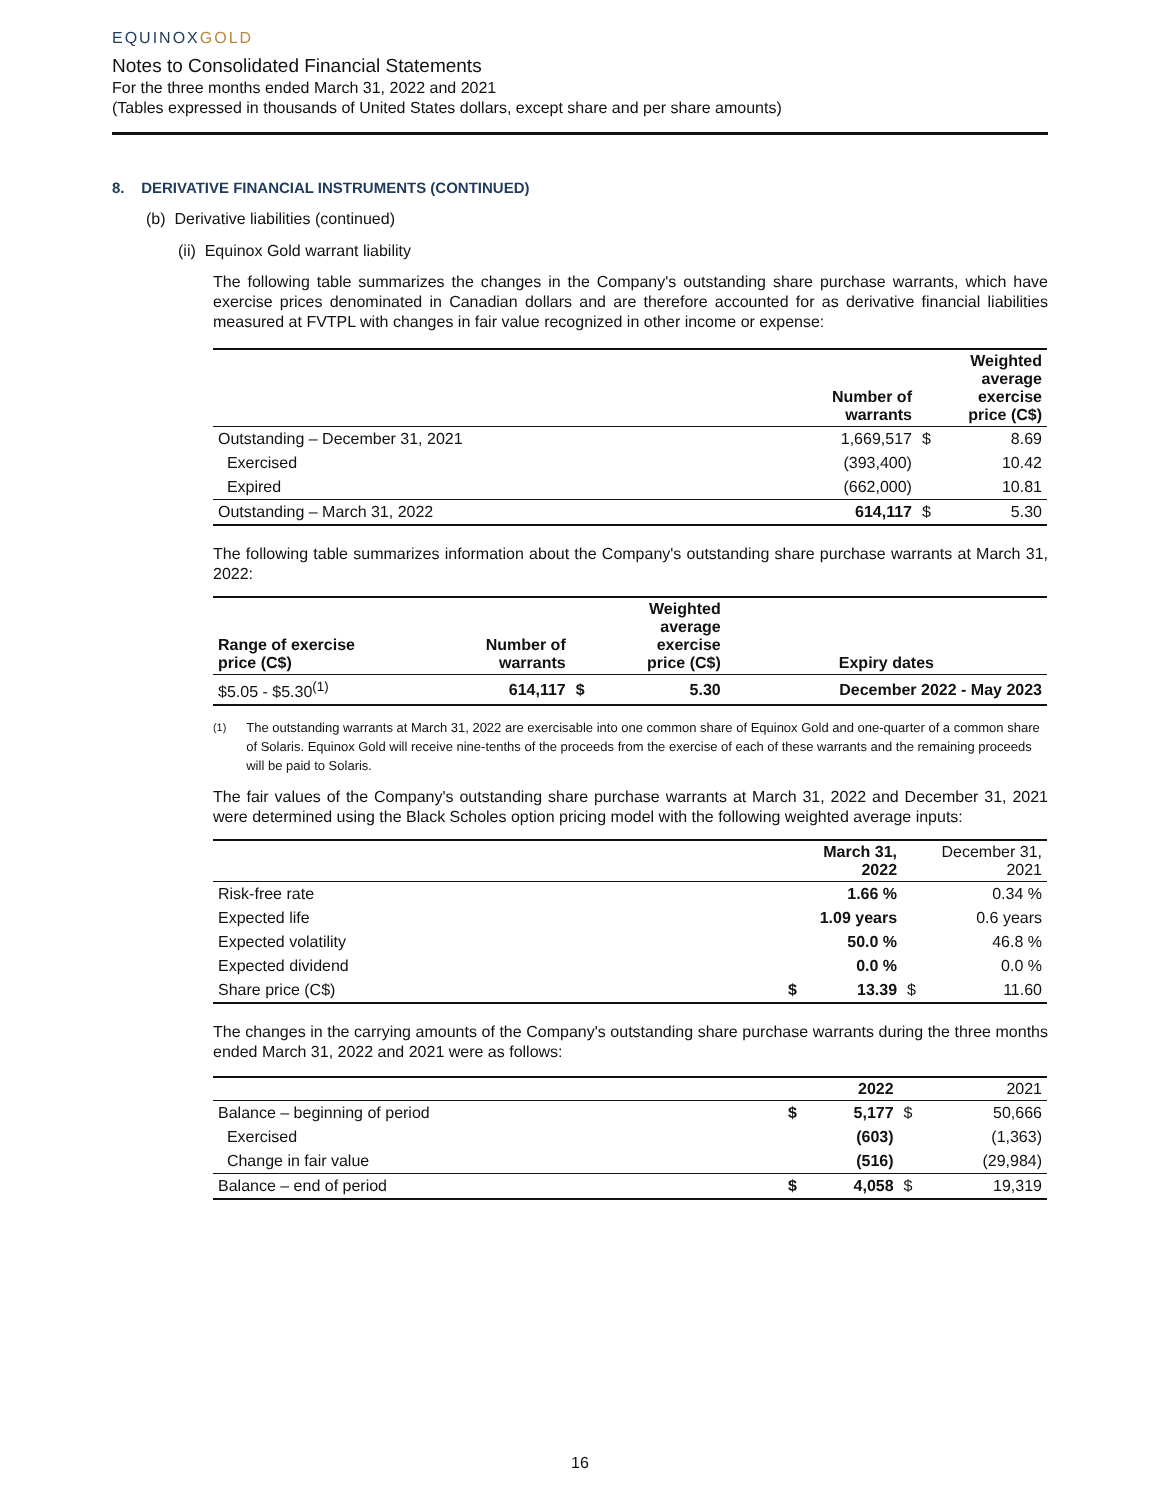EQUINOXGOLD
Notes to Consolidated Financial Statements
For the three months ended March 31, 2022 and 2021
(Tables expressed in thousands of United States dollars, except share and per share amounts)
8. DERIVATIVE FINANCIAL INSTRUMENTS (CONTINUED)
(b) Derivative liabilities (continued)
(ii) Equinox Gold warrant liability
The following table summarizes the changes in the Company's outstanding share purchase warrants, which have exercise prices denominated in Canadian dollars and are therefore accounted for as derivative financial liabilities measured at FVTPL with changes in fair value recognized in other income or expense:
| | Number of warrants | | Weighted average exercise price (C$) |
| --- | --- | --- | --- |
| Outstanding – December 31, 2021 | 1,669,517 | $ | 8.69 |
| Exercised | (393,400) | | 10.42 |
| Expired | (662,000) | | 10.81 |
| Outstanding – March 31, 2022 | 614,117 | $ | 5.30 |
The following table summarizes information about the Company's outstanding share purchase warrants at March 31, 2022:
| Range of exercise price (C$) | Number of warrants | | Weighted average exercise price (C$) | Expiry dates |
| --- | --- | --- | --- | --- |
| $5.05 - $5.30<sup>(1)</sup> | 614,117 | $ | 5.30 | December 2022 - May 2023 |
<sup>(1)</sup> The outstanding warrants at March 31, 2022 are exercisable into one common share of Equinox Gold and one-quarter of a common share of Solaris. Equinox Gold will receive nine-tenths of the proceeds from the exercise of each of these warrants and the remaining proceeds will be paid to Solaris.
The fair values of the Company's outstanding share purchase warrants at March 31, 2022 and December 31, 2021 were determined using the Black Scholes option pricing model with the following weighted average inputs:
| | | March 31, 2022 | | December 31, 2021 |
| --- | --- | --- | --- | --- |
| Risk-free rate | | 1.66 % | | 0.34 % |
| Expected life | | 1.09 years | | 0.6 years |
| Expected volatility | | 50.0 % | | 46.8 % |
| Expected dividend | | 0.0 % | | 0.0 % |
| Share price (C$) | $ | 13.39 | $ | 11.60 |
The changes in the carrying amounts of the Company's outstanding share purchase warrants during the three months ended March 31, 2022 and 2021 were as follows:
| | | 2022 | | 2021 |
| --- | --- | --- | --- | --- |
| Balance – beginning of period | $ | 5,177 | $ | 50,666 |
| Exercised | | (603) | | (1,363) |
| Change in fair value | | (516) | | (29,984) |
| Balance – end of period | $ | 4,058 | $ | 19,319 |
16